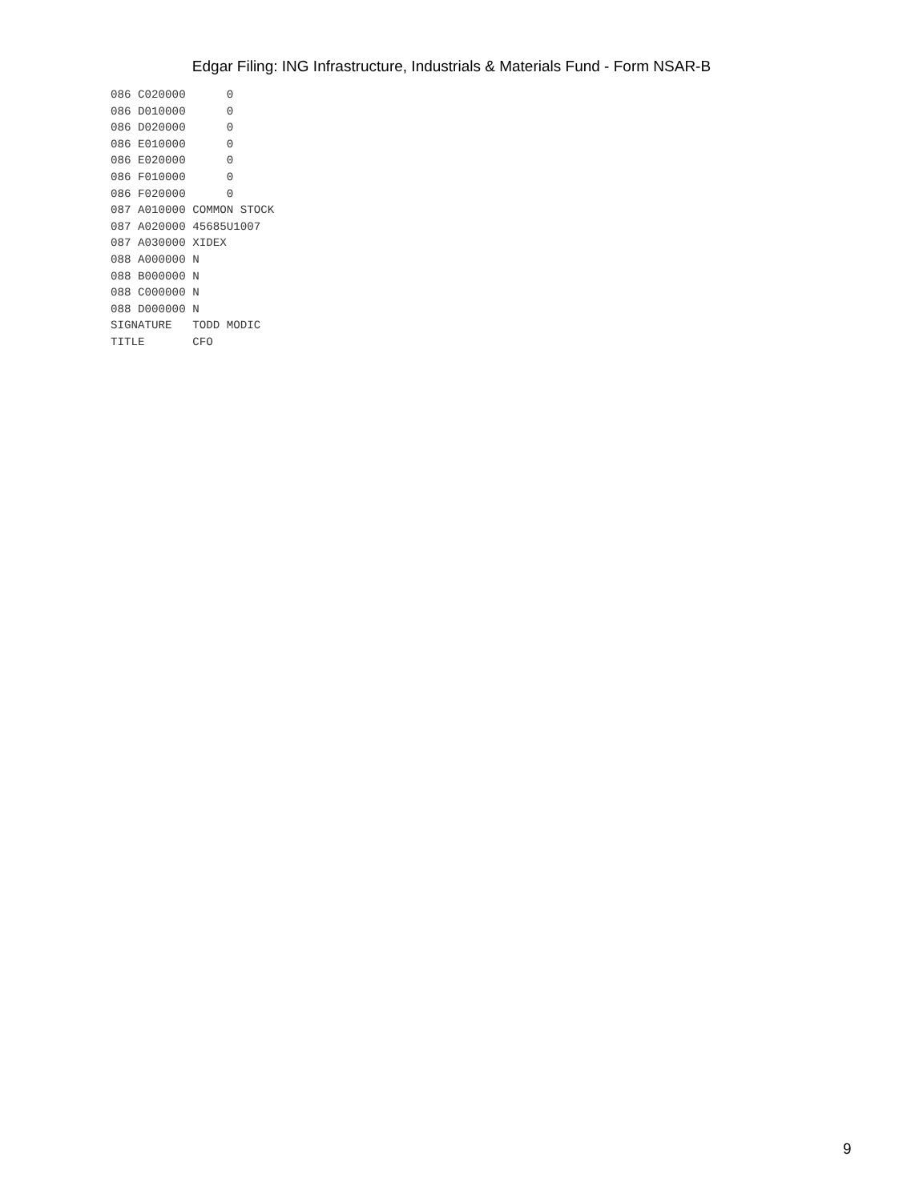Edgar Filing: ING Infrastructure, Industrials & Materials Fund - Form NSAR-B
086 C020000      0
086 D010000      0
086 D020000      0
086 E010000      0
086 E020000      0
086 F010000      0
086 F020000      0
087 A010000 COMMON STOCK
087 A020000 45685U1007
087 A030000 XIDEX
088 A000000 N
088 B000000 N
088 C000000 N
088 D000000 N
SIGNATURE   TODD MODIC
TITLE       CFO
9